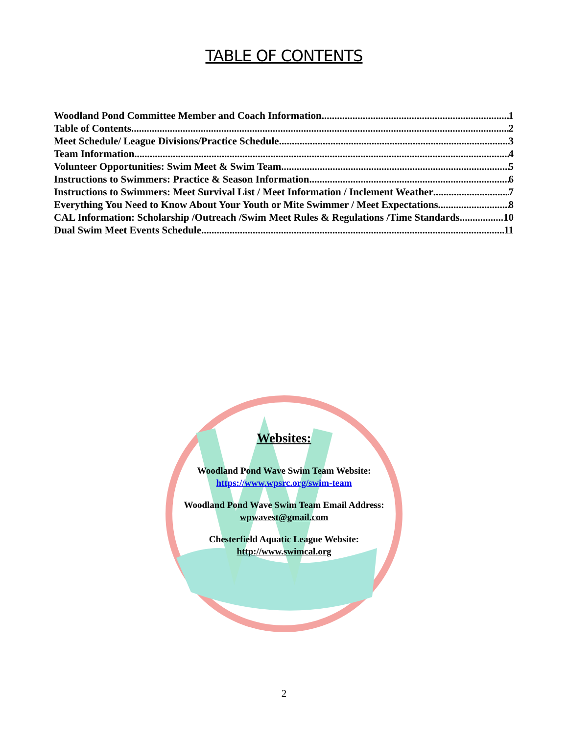TABLE OF CONTENTS
Woodland Pond Committee Member and Coach Information 1
Table of Contents 2
Meet Schedule/ League Divisions/Practice Schedule 3
Team Information 4
Volunteer Opportunities: Swim Meet & Swim Team 5
Instructions to Swimmers: Practice & Season Information 6
Instructions to Swimmers: Meet Survival List / Meet Information / Inclement Weather 7
Everything You Need to Know About Your Youth or Mite Swimmer / Meet Expectations 8
CAL Information: Scholarship /Outreach /Swim Meet Rules & Regulations /Time Standards 10
Dual Swim Meet Events Schedule 11
Websites:
Woodland Pond Wave Swim Team Website:
https://www.wpsrc.org/swim-team
Woodland Pond Wave Swim Team Email Address:
wpwavest@gmail.com
Chesterfield Aquatic League Website:
http://www.swimcal.org
2